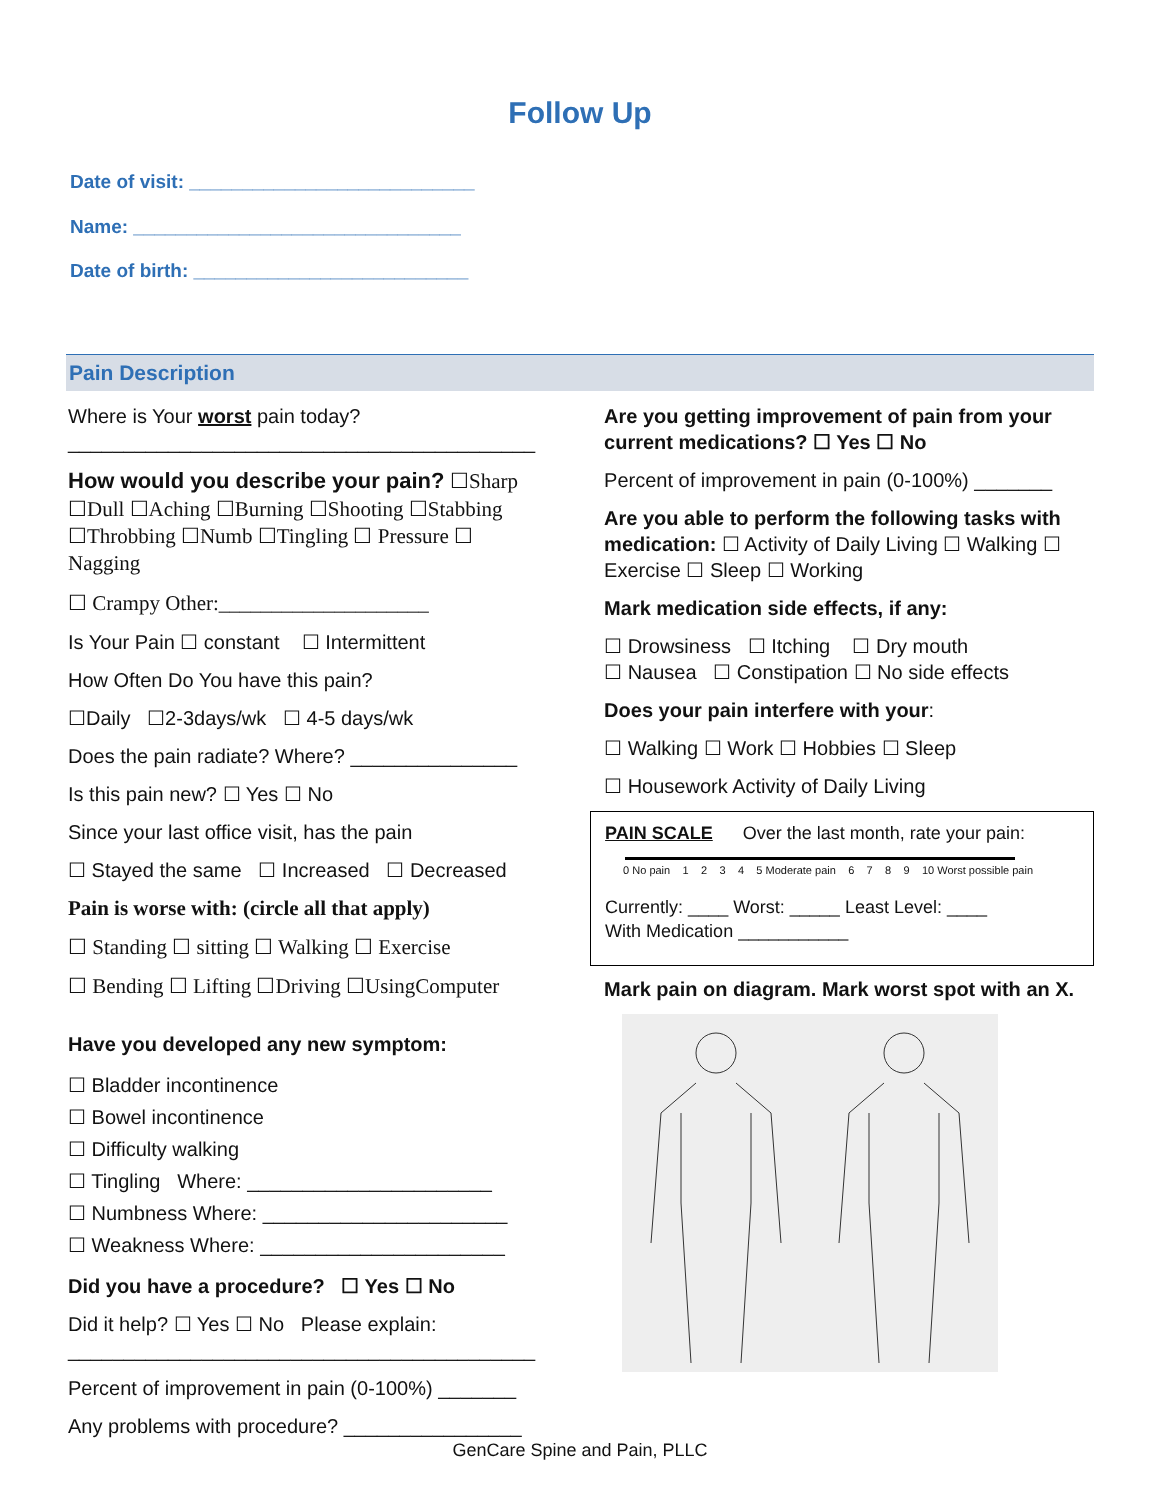Follow Up
Date of visit: ___________________________
Name: _______________________________
Date of birth: __________________________
Pain Description
Where is Your worst pain today?
__________________________________________
How would you describe your pain? ☐Sharp ☐Dull ☐Aching ☐Burning ☐Shooting ☐Stabbing ☐Throbbing ☐Numb ☐Tingling ☐ Pressure ☐ Nagging
☐ Crampy Other:____________________
Is Your Pain ☐ constant ☐ Intermittent
How Often Do You have this pain?
☐Daily ☐2-3days/wk ☐ 4-5 days/wk
Does the pain radiate? Where? _______________
Is this pain new? ☐ Yes ☐ No
Since your last office visit, has the pain
☐ Stayed the same ☐ Increased ☐ Decreased
Pain is worse with: (circle all that apply)
☐ Standing ☐ sitting ☐ Walking ☐ Exercise
☐ Bending ☐ Lifting ☐Driving ☐UsingComputer
Have you developed any new symptom:
☐ Bladder incontinence
☐ Bowel incontinence
☐ Difficulty walking
☐ Tingling Where: ______________________
☐ Numbness Where: ______________________
☐ Weakness Where: ______________________
Did you have a procedure? ☐ Yes ☐ No
Did it help? ☐ Yes ☐ No Please explain:
__________________________________________
Percent of improvement in pain (0-100%) _______
Any problems with procedure? ________________
Are you getting improvement of pain from your current medications? ☐ Yes ☐ No
Percent of improvement in pain (0-100%) _______
Are you able to perform the following tasks with medication: ☐ Activity of Daily Living ☐ Walking ☐ Exercise ☐ Sleep ☐ Working
Mark medication side effects, if any:
☐ Drowsiness ☐ Itching ☐ Dry mouth
☐ Nausea ☐ Constipation ☐ No side effects
Does your pain interfere with your:
☐ Walking ☐ Work ☐ Hobbies ☐ Sleep
☐ Housework Activity of Daily Living
PAIN SCALE Over the last month, rate your pain:
0 No pain 1234 5 Moderate pain 6789 10 Worst possible pain
Currently: ____ Worst: _____ Least Level: ____
With Medication ___________
Mark pain on diagram. Mark worst spot with an X.
GenCare Spine and Pain, PLLC